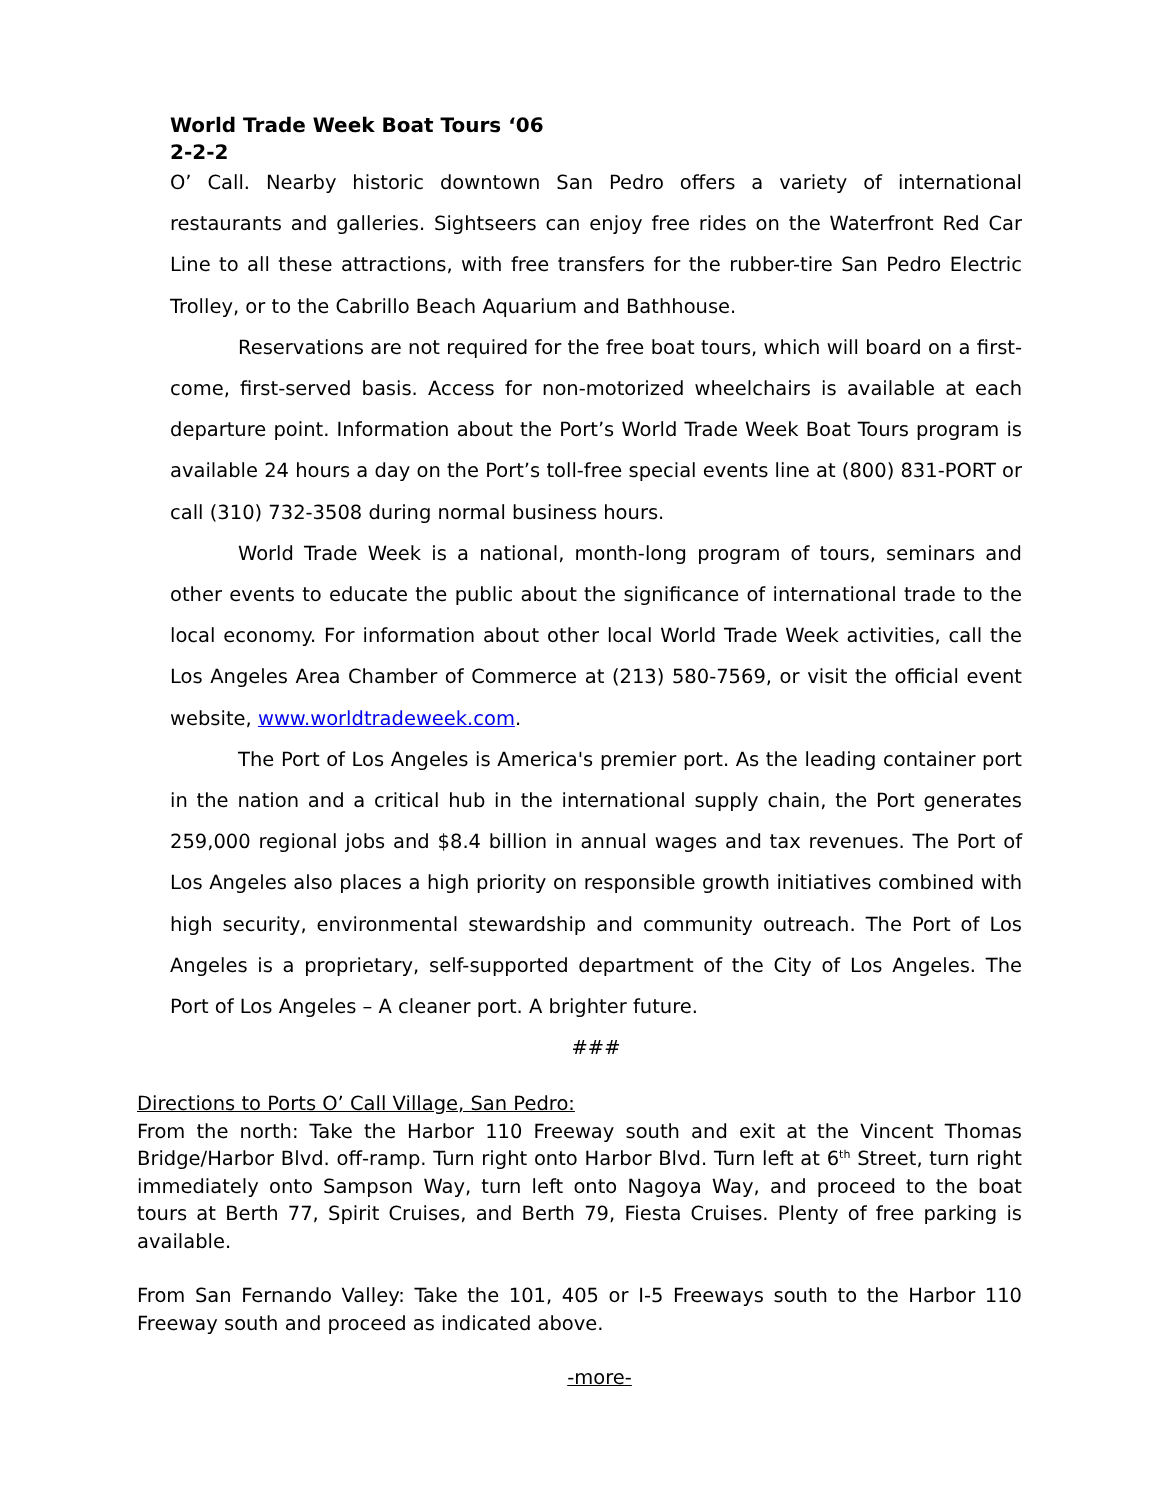World Trade Week Boat Tours ‘06
2-2-2
O’ Call. Nearby historic downtown San Pedro offers a variety of international restaurants and galleries. Sightseers can enjoy free rides on the Waterfront Red Car Line to all these attractions, with free transfers for the rubber-tire San Pedro Electric Trolley, or to the Cabrillo Beach Aquarium and Bathhouse.
Reservations are not required for the free boat tours, which will board on a first-come, first-served basis. Access for non-motorized wheelchairs is available at each departure point. Information about the Port’s World Trade Week Boat Tours program is available 24 hours a day on the Port’s toll-free special events line at (800) 831-PORT or call (310) 732-3508 during normal business hours.
World Trade Week is a national, month-long program of tours, seminars and other events to educate the public about the significance of international trade to the local economy. For information about other local World Trade Week activities, call the Los Angeles Area Chamber of Commerce at (213) 580-7569, or visit the official event website, www.worldtradeweek.com.
The Port of Los Angeles is America's premier port. As the leading container port in the nation and a critical hub in the international supply chain, the Port generates 259,000 regional jobs and $8.4 billion in annual wages and tax revenues. The Port of Los Angeles also places a high priority on responsible growth initiatives combined with high security, environmental stewardship and community outreach. The Port of Los Angeles is a proprietary, self-supported department of the City of Los Angeles. The Port of Los Angeles – A cleaner port. A brighter future.
###
Directions to Ports O’ Call Village, San Pedro:
From the north: Take the Harbor 110 Freeway south and exit at the Vincent Thomas Bridge/Harbor Blvd. off-ramp. Turn right onto Harbor Blvd. Turn left at 6<sup>th</sup> Street, turn right immediately onto Sampson Way, turn left onto Nagoya Way, and proceed to the boat tours at Berth 77, Spirit Cruises, and Berth 79, Fiesta Cruises. Plenty of free parking is available.
From San Fernando Valley: Take the 101, 405 or I-5 Freeways south to the Harbor 110 Freeway south and proceed as indicated above.
-more-